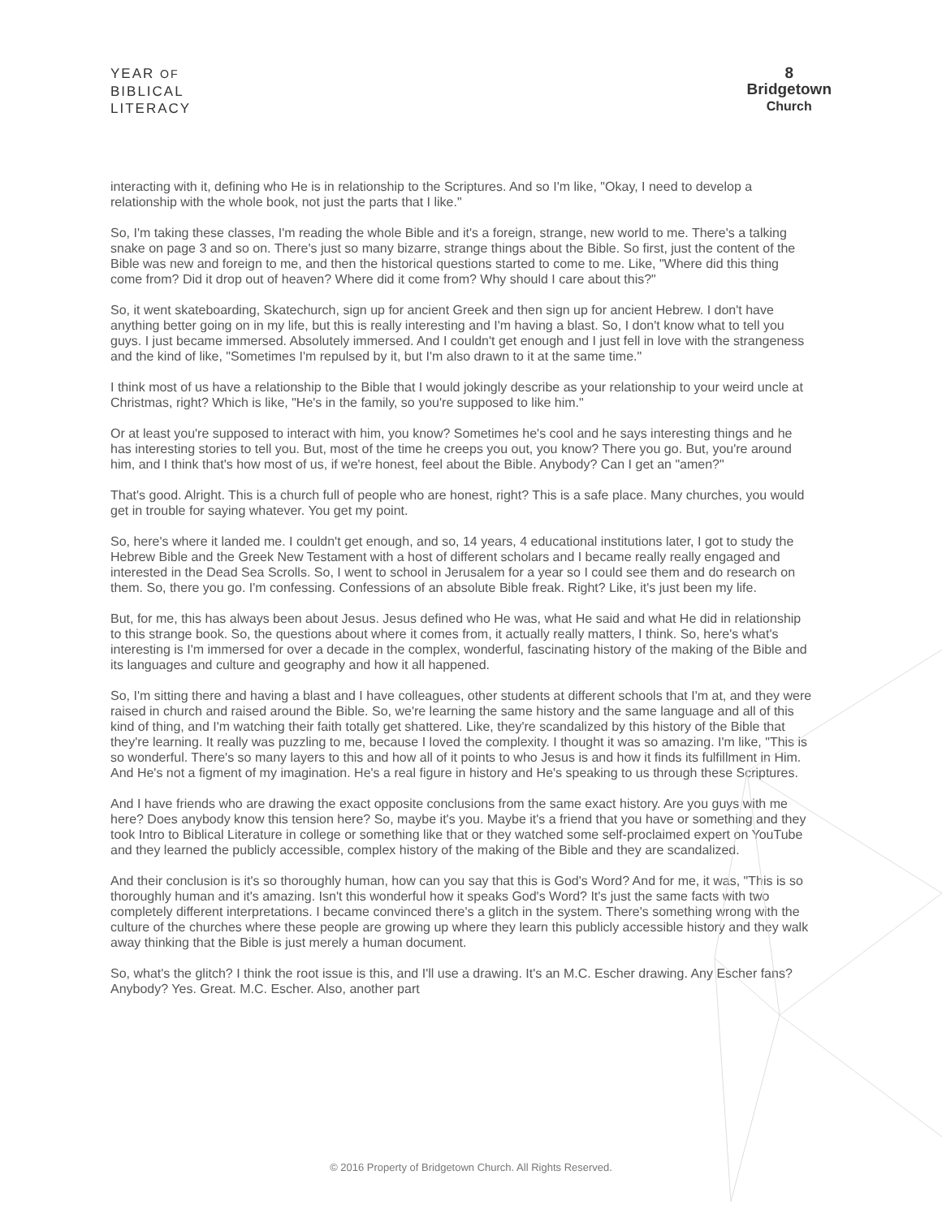YEAR OF
BIBLICAL
LITERACY
8
Bridgetown
Church
interacting with it, defining who He is in relationship to the Scriptures. And so I'm like, "Okay, I need to develop a relationship with the whole book, not just the parts that I like."
So, I'm taking these classes, I'm reading the whole Bible and it's a foreign, strange, new world to me. There's a talking snake on page 3 and so on. There's just so many bizarre, strange things about the Bible. So first, just the content of the Bible was new and foreign to me, and then the historical questions started to come to me. Like, "Where did this thing come from? Did it drop out of heaven? Where did it come from? Why should I care about this?"
So, it went skateboarding, Skatechurch, sign up for ancient Greek and then sign up for ancient Hebrew. I don't have anything better going on in my life, but this is really interesting and I'm having a blast. So, I don't know what to tell you guys. I just became immersed. Absolutely immersed. And I couldn't get enough and I just fell in love with the strangeness and the kind of like, "Sometimes I'm repulsed by it, but I'm also drawn to it at the same time."
I think most of us have a relationship to the Bible that I would jokingly describe as your relationship to your weird uncle at Christmas, right? Which is like, "He's in the family, so you're supposed to like him."
Or at least you're supposed to interact with him, you know? Sometimes he's cool and he says interesting things and he has interesting stories to tell you. But, most of the time he creeps you out, you know? There you go. But, you're around him, and I think that's how most of us, if we're honest, feel about the Bible. Anybody? Can I get an "amen?"
That's good. Alright. This is a church full of people who are honest, right? This is a safe place. Many churches, you would get in trouble for saying whatever. You get my point.
So, here's where it landed me. I couldn't get enough, and so, 14 years, 4 educational institutions later, I got to study the Hebrew Bible and the Greek New Testament with a host of different scholars and I became really really engaged and interested in the Dead Sea Scrolls. So, I went to school in Jerusalem for a year so I could see them and do research on them. So, there you go. I'm confessing. Confessions of an absolute Bible freak. Right? Like, it's just been my life.
But, for me, this has always been about Jesus. Jesus defined who He was, what He said and what He did in relationship to this strange book. So, the questions about where it comes from, it actually really matters, I think. So, here's what's interesting is I'm immersed for over a decade in the complex, wonderful, fascinating history of the making of the Bible and its languages and culture and geography and how it all happened.
So, I'm sitting there and having a blast and I have colleagues, other students at different schools that I'm at, and they were raised in church and raised around the Bible. So, we're learning the same history and the same language and all of this kind of thing, and I'm watching their faith totally get shattered. Like, they're scandalized by this history of the Bible that they're learning. It really was puzzling to me, because I loved the complexity. I thought it was so amazing. I'm like, "This is so wonderful. There's so many layers to this and how all of it points to who Jesus is and how it finds its fulfillment in Him. And He's not a figment of my imagination. He's a real figure in history and He's speaking to us through these Scriptures.
And I have friends who are drawing the exact opposite conclusions from the same exact history. Are you guys with me here? Does anybody know this tension here? So, maybe it's you. Maybe it's a friend that you have or something and they took Intro to Biblical Literature in college or something like that or they watched some self-proclaimed expert on YouTube and they learned the publicly accessible, complex history of the making of the Bible and they are scandalized.
And their conclusion is it's so thoroughly human, how can you say that this is God's Word? And for me, it was, "This is so thoroughly human and it's amazing. Isn't this wonderful how it speaks God's Word? It's just the same facts with two completely different interpretations. I became convinced there's a glitch in the system. There's something wrong with the culture of the churches where these people are growing up where they learn this publicly accessible history and they walk away thinking that the Bible is just merely a human document.
So, what's the glitch? I think the root issue is this, and I'll use a drawing. It's an M.C. Escher drawing. Any Escher fans? Anybody? Yes. Great. M.C. Escher. Also, another part
© 2016 Property of Bridgetown Church. All Rights Reserved.